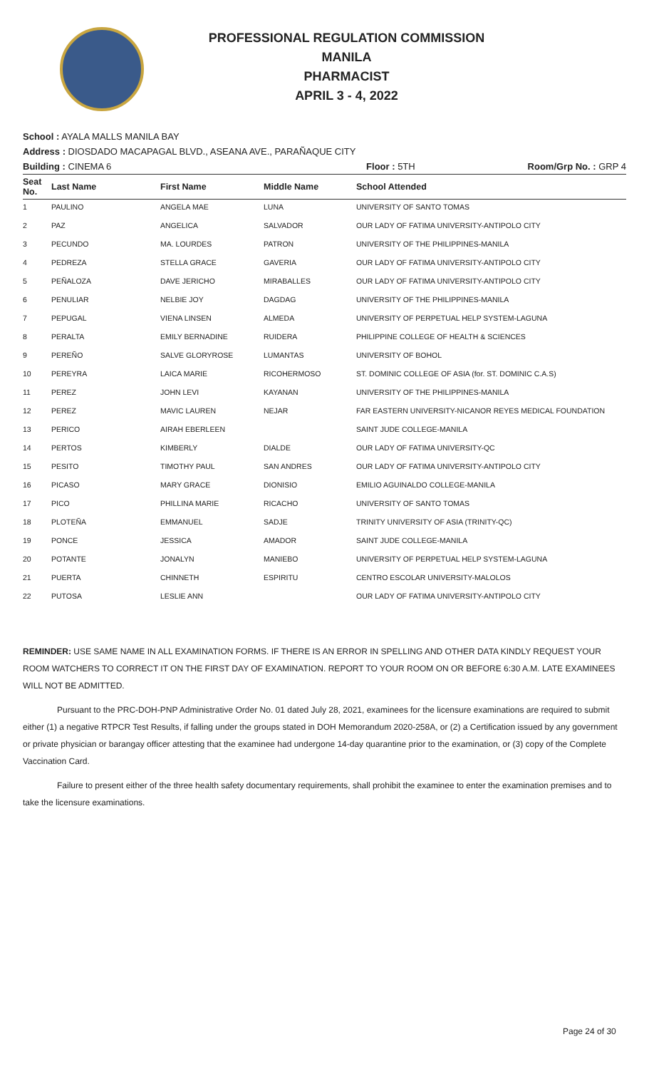PROFESSIONAL REGULATION COMMISSION
MANILA
PHARMACIST
APRIL 3 - 4, 2022
School : AYALA MALLS MANILA BAY
Address : DIOSDADO MACAPAGAL BLVD., ASEANA AVE., PARAÑAQUE CITY
Building : CINEMA 6 Floor : 5TH Room/Grp No. : GRP 4
| Seat No. | Last Name | First Name | Middle Name | School Attended |
| --- | --- | --- | --- | --- |
| 1 | PAULINO | ANGELA MAE | LUNA | UNIVERSITY OF SANTO TOMAS |
| 2 | PAZ | ANGELICA | SALVADOR | OUR LADY OF FATIMA UNIVERSITY-ANTIPOLO CITY |
| 3 | PECUNDO | MA. LOURDES | PATRON | UNIVERSITY OF THE PHILIPPINES-MANILA |
| 4 | PEDREZA | STELLA GRACE | GAVERIA | OUR LADY OF FATIMA UNIVERSITY-ANTIPOLO CITY |
| 5 | PEÑALOZA | DAVE JERICHO | MIRABALLES | OUR LADY OF FATIMA UNIVERSITY-ANTIPOLO CITY |
| 6 | PENULIAR | NELBIE JOY | DAGDAG | UNIVERSITY OF THE PHILIPPINES-MANILA |
| 7 | PEPUGAL | VIENA LINSEN | ALMEDA | UNIVERSITY OF PERPETUAL HELP SYSTEM-LAGUNA |
| 8 | PERALTA | EMILY BERNADINE | RUIDERA | PHILIPPINE COLLEGE OF HEALTH & SCIENCES |
| 9 | PEREÑO | SALVE GLORYROSE | LUMANTAS | UNIVERSITY OF BOHOL |
| 10 | PEREYRA | LAICA MARIE | RICOHERMOSO | ST. DOMINIC COLLEGE OF ASIA (for. ST. DOMINIC C.A.S) |
| 11 | PEREZ | JOHN LEVI | KAYANAN | UNIVERSITY OF THE PHILIPPINES-MANILA |
| 12 | PEREZ | MAVIC LAUREN | NEJAR | FAR EASTERN UNIVERSITY-NICANOR REYES MEDICAL FOUNDATION |
| 13 | PERICO | AIRAH EBERLEEN | | SAINT JUDE COLLEGE-MANILA |
| 14 | PERTOS | KIMBERLY | DIALDE | OUR LADY OF FATIMA UNIVERSITY-QC |
| 15 | PESITO | TIMOTHY PAUL | SAN ANDRES | OUR LADY OF FATIMA UNIVERSITY-ANTIPOLO CITY |
| 16 | PICASO | MARY GRACE | DIONISIO | EMILIO AGUINALDO COLLEGE-MANILA |
| 17 | PICO | PHILLINA MARIE | RICACHO | UNIVERSITY OF SANTO TOMAS |
| 18 | PLOTEÑA | EMMANUEL | SADJE | TRINITY UNIVERSITY OF ASIA (TRINITY-QC) |
| 19 | PONCE | JESSICA | AMADOR | SAINT JUDE COLLEGE-MANILA |
| 20 | POTANTE | JONALYN | MANIEBO | UNIVERSITY OF PERPETUAL HELP SYSTEM-LAGUNA |
| 21 | PUERTA | CHINNETH | ESPIRITU | CENTRO ESCOLAR UNIVERSITY-MALOLOS |
| 22 | PUTOSA | LESLIE ANN | | OUR LADY OF FATIMA UNIVERSITY-ANTIPOLO CITY |
REMINDER: USE SAME NAME IN ALL EXAMINATION FORMS. IF THERE IS AN ERROR IN SPELLING AND OTHER DATA KINDLY REQUEST YOUR ROOM WATCHERS TO CORRECT IT ON THE FIRST DAY OF EXAMINATION. REPORT TO YOUR ROOM ON OR BEFORE 6:30 A.M. LATE EXAMINEES WILL NOT BE ADMITTED.
Pursuant to the PRC-DOH-PNP Administrative Order No. 01 dated July 28, 2021, examinees for the licensure examinations are required to submit either (1) a negative RTPCR Test Results, if falling under the groups stated in DOH Memorandum 2020-258A, or (2) a Certification issued by any government or private physician or barangay officer attesting that the examinee had undergone 14-day quarantine prior to the examination, or (3) copy of the Complete Vaccination Card.
Failure to present either of the three health safety documentary requirements, shall prohibit the examinee to enter the examination premises and to take the licensure examinations.
Page 24 of 30